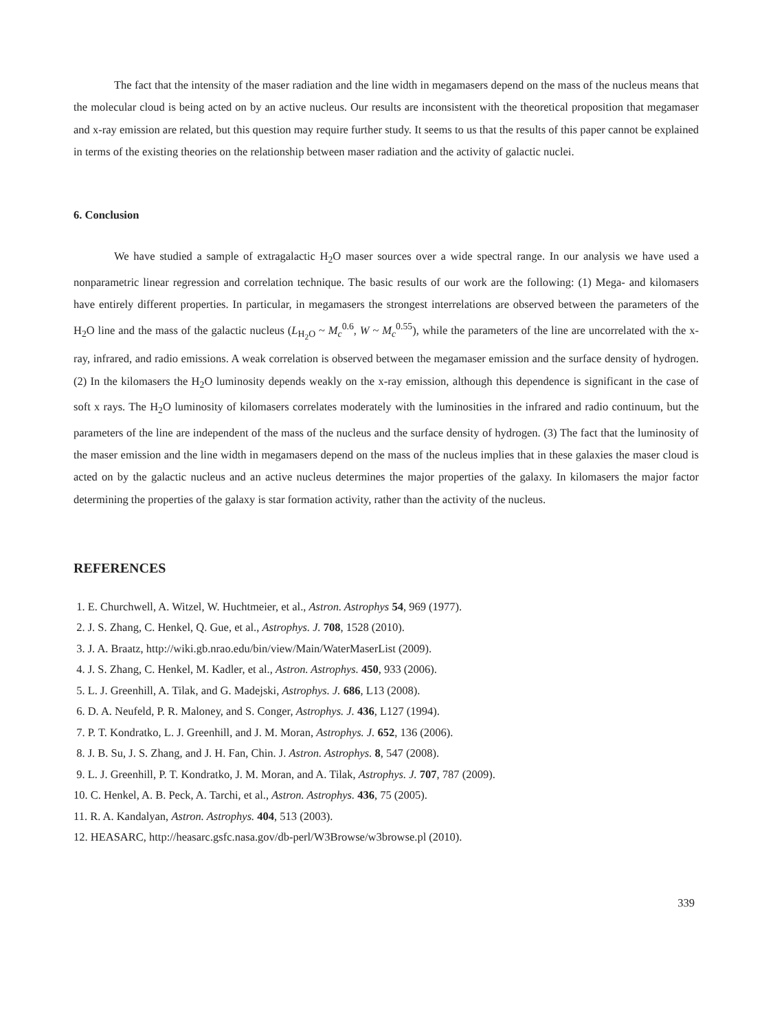The fact that the intensity of the maser radiation and the line width in megamasers depend on the mass of the nucleus means that the molecular cloud is being acted on by an active nucleus. Our results are inconsistent with the theoretical proposition that megamaser and x-ray emission are related, but this question may require further study. It seems to us that the results of this paper cannot be explained in terms of the existing theories on the relationship between maser radiation and the activity of galactic nuclei.
6. Conclusion
We have studied a sample of extragalactic H<sub>2</sub>O maser sources over a wide spectral range. In our analysis we have used a nonparametric linear regression and correlation technique. The basic results of our work are the following: (1) Mega- and kilomasers have entirely different properties. In particular, in megamasers the strongest interrelations are observed between the parameters of the H<sub>2</sub>O line and the mass of the galactic nucleus (L<sub>H<sub>2</sub>O</sub> ~ M<sub>c</sub><sup>0.6</sup>, W ~ M<sub>c</sub><sup>0.55</sup>), while the parameters of the line are uncorrelated with the x-ray, infrared, and radio emissions. A weak correlation is observed between the megamaser emission and the surface density of hydrogen. (2) In the kilomasers the H<sub>2</sub>O luminosity depends weakly on the x-ray emission, although this dependence is significant in the case of soft x rays. The H<sub>2</sub>O luminosity of kilomasers correlates moderately with the luminosities in the infrared and radio continuum, but the parameters of the line are independent of the mass of the nucleus and the surface density of hydrogen. (3) The fact that the luminosity of the maser emission and the line width in megamasers depend on the mass of the nucleus implies that in these galaxies the maser cloud is acted on by the galactic nucleus and an active nucleus determines the major properties of the galaxy. In kilomasers the major factor determining the properties of the galaxy is star formation activity, rather than the activity of the nucleus.
REFERENCES
1. E. Churchwell, A. Witzel, W. Huchtmeier, et al., Astron. Astrophys 54, 969 (1977).
2. J. S. Zhang, C. Henkel, Q. Gue, et al., Astrophys. J. 708, 1528 (2010).
3. J. A. Braatz, http://wiki.gb.nrao.edu/bin/view/Main/WaterMaserList (2009).
4. J. S. Zhang, C. Henkel, M. Kadler, et al., Astron. Astrophys. 450, 933 (2006).
5. L. J. Greenhill, A. Tilak, and G. Madejski, Astrophys. J. 686, L13 (2008).
6. D. A. Neufeld, P. R. Maloney, and S. Conger, Astrophys. J. 436, L127 (1994).
7. P. T. Kondratko, L. J. Greenhill, and J. M. Moran, Astrophys. J. 652, 136 (2006).
8. J. B. Su, J. S. Zhang, and J. H. Fan, Chin. J. Astron. Astrophys. 8, 547 (2008).
9. L. J. Greenhill, P. T. Kondratko, J. M. Moran, and A. Tilak, Astrophys. J. 707, 787 (2009).
10. C. Henkel, A. B. Peck, A. Tarchi, et al., Astron. Astrophys. 436, 75 (2005).
11. R. A. Kandalyan, Astron. Astrophys. 404, 513 (2003).
12. HEASARC, http://heasarc.gsfc.nasa.gov/db-perl/W3Browse/w3browse.pl (2010).
339